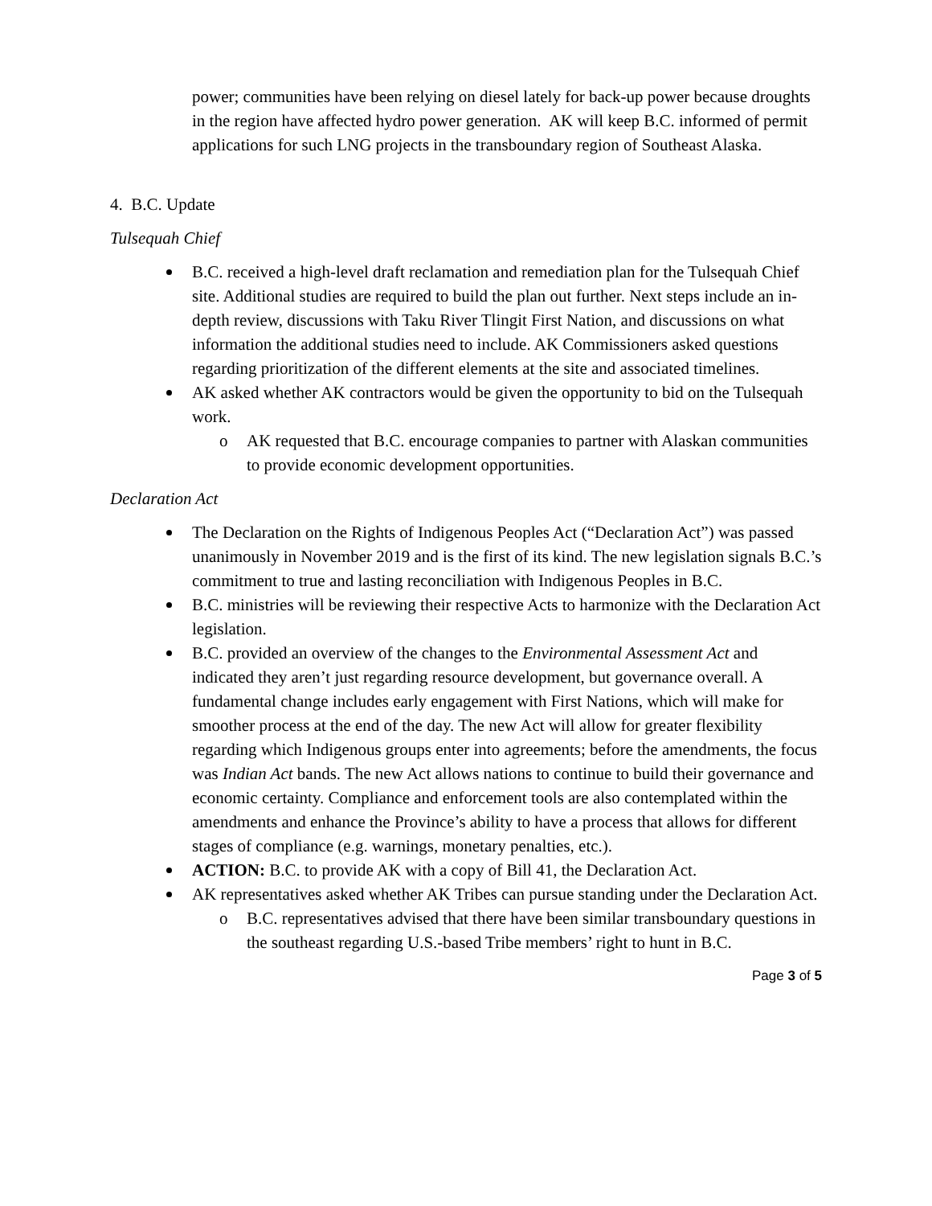power; communities have been relying on diesel lately for back-up power because droughts in the region have affected hydro power generation. AK will keep B.C. informed of permit applications for such LNG projects in the transboundary region of Southeast Alaska.
4. B.C. Update
Tulsequah Chief
B.C. received a high-level draft reclamation and remediation plan for the Tulsequah Chief site. Additional studies are required to build the plan out further. Next steps include an in-depth review, discussions with Taku River Tlingit First Nation, and discussions on what information the additional studies need to include. AK Commissioners asked questions regarding prioritization of the different elements at the site and associated timelines.
AK asked whether AK contractors would be given the opportunity to bid on the Tulsequah work.
o AK requested that B.C. encourage companies to partner with Alaskan communities to provide economic development opportunities.
Declaration Act
The Declaration on the Rights of Indigenous Peoples Act (“Declaration Act”) was passed unanimously in November 2019 and is the first of its kind. The new legislation signals B.C.’s commitment to true and lasting reconciliation with Indigenous Peoples in B.C.
B.C. ministries will be reviewing their respective Acts to harmonize with the Declaration Act legislation.
B.C. provided an overview of the changes to the Environmental Assessment Act and indicated they aren’t just regarding resource development, but governance overall. A fundamental change includes early engagement with First Nations, which will make for smoother process at the end of the day. The new Act will allow for greater flexibility regarding which Indigenous groups enter into agreements; before the amendments, the focus was Indian Act bands. The new Act allows nations to continue to build their governance and economic certainty. Compliance and enforcement tools are also contemplated within the amendments and enhance the Province’s ability to have a process that allows for different stages of compliance (e.g. warnings, monetary penalties, etc.).
ACTION: B.C. to provide AK with a copy of Bill 41, the Declaration Act.
AK representatives asked whether AK Tribes can pursue standing under the Declaration Act.
o B.C. representatives advised that there have been similar transboundary questions in the southeast regarding U.S.-based Tribe members’ right to hunt in B.C.
Page 3 of 5